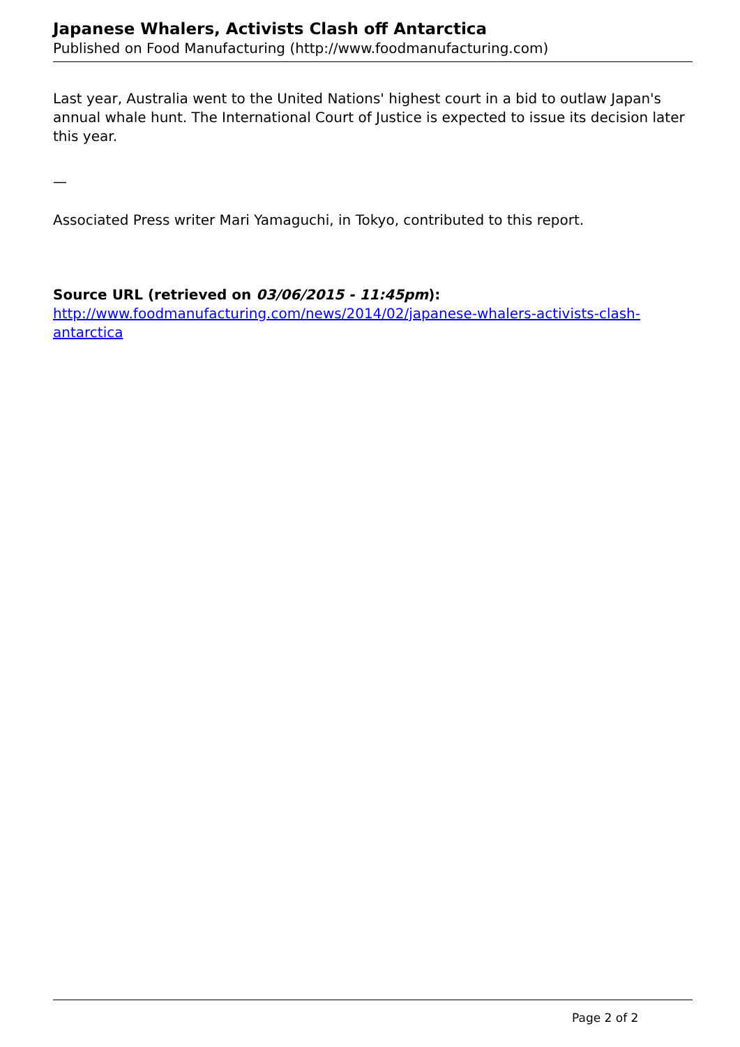Japanese Whalers, Activists Clash off Antarctica
Published on Food Manufacturing (http://www.foodmanufacturing.com)
Last year, Australia went to the United Nations' highest court in a bid to outlaw Japan's annual whale hunt. The International Court of Justice is expected to issue its decision later this year.
—
Associated Press writer Mari Yamaguchi, in Tokyo, contributed to this report.
Source URL (retrieved on 03/06/2015 - 11:45pm):
http://www.foodmanufacturing.com/news/2014/02/japanese-whalers-activists-clash-antarctica
Page 2 of 2